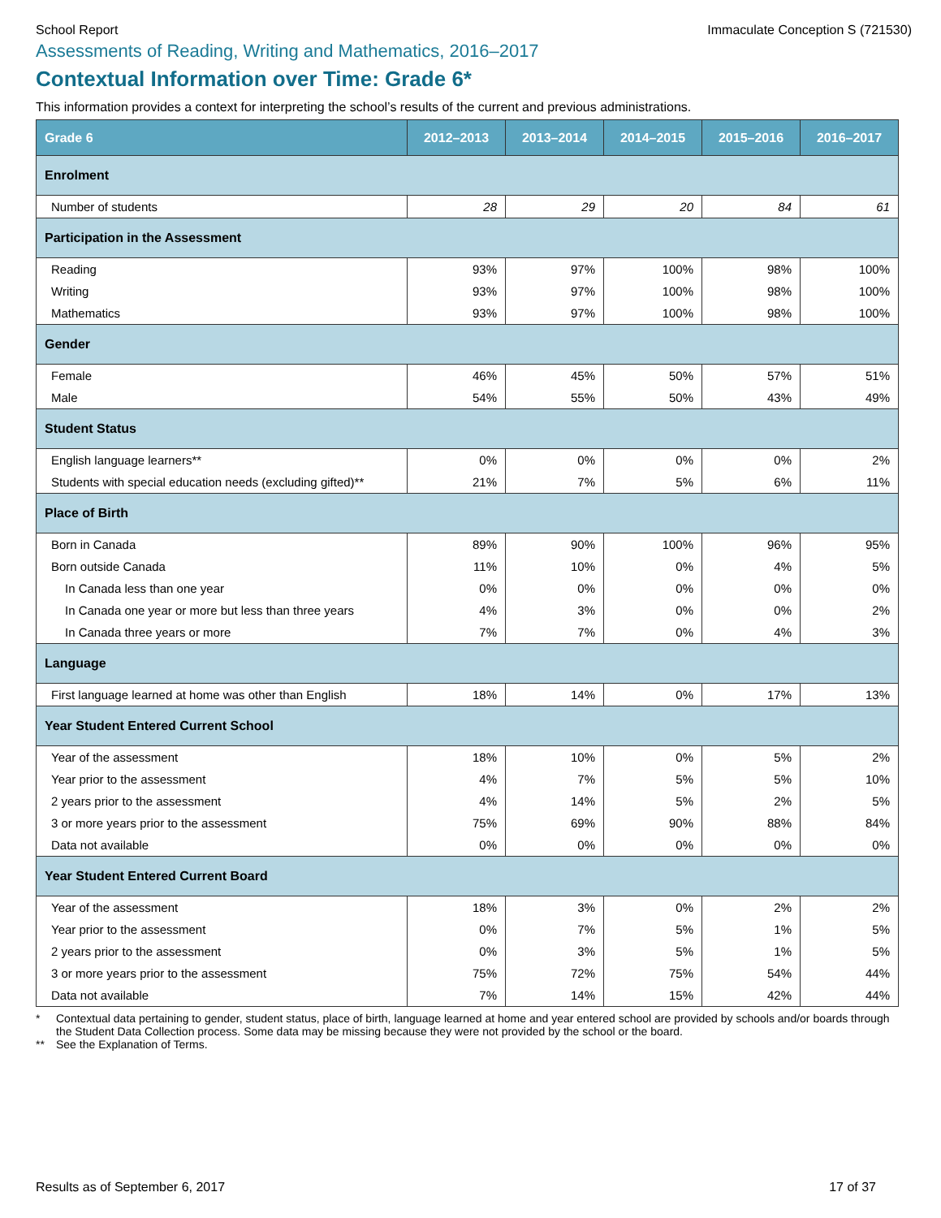School Report Immaculate Conception S (721530)
Assessments of Reading, Writing and Mathematics, 2016–2017
Contextual Information over Time: Grade 6*
This information provides a context for interpreting the school’s results of the current and previous administrations.
| Grade 6 | 2012–2013 | 2013–2014 | 2014–2015 | 2015–2016 | 2016–2017 |
| --- | --- | --- | --- | --- | --- |
| Enrolment | | | | | |
| Number of students | 28 | 29 | 20 | 84 | 61 |
| Participation in the Assessment | | | | | |
| Reading | 93% | 97% | 100% | 98% | 100% |
| Writing | 93% | 97% | 100% | 98% | 100% |
| Mathematics | 93% | 97% | 100% | 98% | 100% |
| Gender | | | | | |
| Female | 46% | 45% | 50% | 57% | 51% |
| Male | 54% | 55% | 50% | 43% | 49% |
| Student Status | | | | | |
| English language learners** | 0% | 0% | 0% | 0% | 2% |
| Students with special education needs (excluding gifted)** | 21% | 7% | 5% | 6% | 11% |
| Place of Birth | | | | | |
| Born in Canada | 89% | 90% | 100% | 96% | 95% |
| Born outside Canada | 11% | 10% | 0% | 4% | 5% |
| In Canada less than one year | 0% | 0% | 0% | 0% | 0% |
| In Canada one year or more but less than three years | 4% | 3% | 0% | 0% | 2% |
| In Canada three years or more | 7% | 7% | 0% | 4% | 3% |
| Language | | | | | |
| First language learned at home was other than English | 18% | 14% | 0% | 17% | 13% |
| Year Student Entered Current School | | | | | |
| Year of the assessment | 18% | 10% | 0% | 5% | 2% |
| Year prior to the assessment | 4% | 7% | 5% | 5% | 10% |
| 2 years prior to the assessment | 4% | 14% | 5% | 2% | 5% |
| 3 or more years prior to the assessment | 75% | 69% | 90% | 88% | 84% |
| Data not available | 0% | 0% | 0% | 0% | 0% |
| Year Student Entered Current Board | | | | | |
| Year of the assessment | 18% | 3% | 0% | 2% | 2% |
| Year prior to the assessment | 0% | 7% | 5% | 1% | 5% |
| 2 years prior to the assessment | 0% | 3% | 5% | 1% | 5% |
| 3 or more years prior to the assessment | 75% | 72% | 75% | 54% | 44% |
| Data not available | 7% | 14% | 15% | 42% | 44% |
* Contextual data pertaining to gender, student status, place of birth, language learned at home and year entered school are provided by schools and/or boards through the Student Data Collection process. Some data may be missing because they were not provided by the school or the board.
** See the Explanation of Terms.
Results as of September 6, 2017 17 of 37